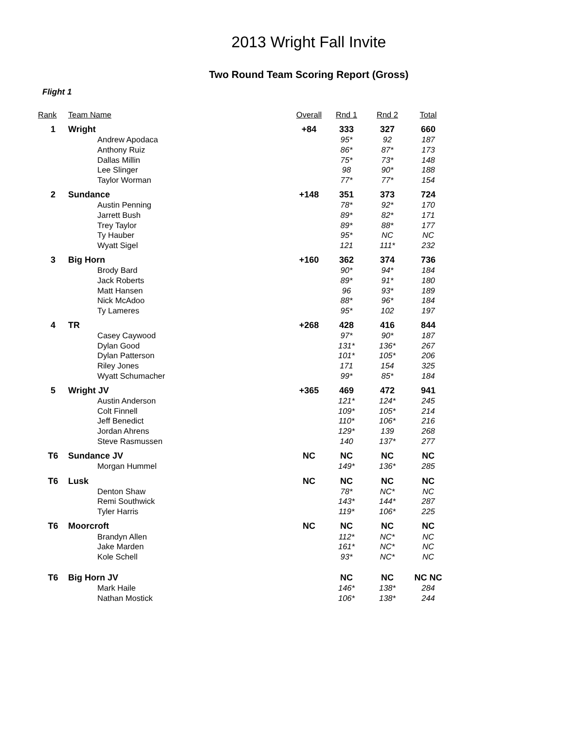2013 Wright Fall Invite
Two Round Team Scoring Report (Gross)
Flight 1
| Rank | Team Name | | Overall | Rnd 1 | Rnd 2 | Total |
| --- | --- | --- | --- | --- | --- | --- |
| 1 | Wright | | +84 | 333 | 327 | 660 |
| | | Andrew Apodaca | | 95* | 92 | 187 |
| | | Anthony Ruiz | | 86* | 87* | 173 |
| | | Dallas Millin | | 75* | 73* | 148 |
| | | Lee Slinger | | 98 | 90* | 188 |
| | | Taylor Worman | | 77* | 77* | 154 |
| 2 | Sundance | | +148 | 351 | 373 | 724 |
| | | Austin Penning | | 78* | 92* | 170 |
| | | Jarrett Bush | | 89* | 82* | 171 |
| | | Trey Taylor | | 89* | 88* | 177 |
| | | Ty Hauber | | 95* | NC | NC |
| | | Wyatt Sigel | | 121 | 111* | 232 |
| 3 | Big Horn | | +160 | 362 | 374 | 736 |
| | | Brody Bard | | 90* | 94* | 184 |
| | | Jack Roberts | | 89* | 91* | 180 |
| | | Matt Hansen | | 96 | 93* | 189 |
| | | Nick McAdoo | | 88* | 96* | 184 |
| | | Ty Lameres | | 95* | 102 | 197 |
| 4 | TR | | +268 | 428 | 416 | 844 |
| | | Casey Caywood | | 97* | 90* | 187 |
| | | Dylan Good | | 131* | 136* | 267 |
| | | Dylan Patterson | | 101* | 105* | 206 |
| | | Riley Jones | | 171 | 154 | 325 |
| | | Wyatt Schumacher | | 99* | 85* | 184 |
| 5 | Wright JV | | +365 | 469 | 472 | 941 |
| | | Austin Anderson | | 121* | 124* | 245 |
| | | Colt Finnell | | 109* | 105* | 214 |
| | | Jeff Benedict | | 110* | 106* | 216 |
| | | Jordan Ahrens | | 129* | 139 | 268 |
| | | Steve Rasmussen | | 140 | 137* | 277 |
| T6 | Sundance JV | | NC | NC | NC | NC |
| | | Morgan Hummel | | 149* | 136* | 285 |
| T6 | Lusk | | NC | NC | NC | NC |
| | | Denton Shaw | | 78* | NC* | NC |
| | | Remi Southwick | | 143* | 144* | 287 |
| | | Tyler Harris | | 119* | 106* | 225 |
| T6 | Moorcroft | | NC | NC | NC | NC |
| | | Brandyn Allen | | 112* | NC* | NC |
| | | Jake Marden | | 161* | NC* | NC |
| | | Kole Schell | | 93* | NC* | NC |
| T6 | Big Horn JV | | | NC | NC | NC NC |
| | | Mark Haile | | 146* | 138* | 284 |
| | | Nathan Mostick | | 106* | 138* | 244 |